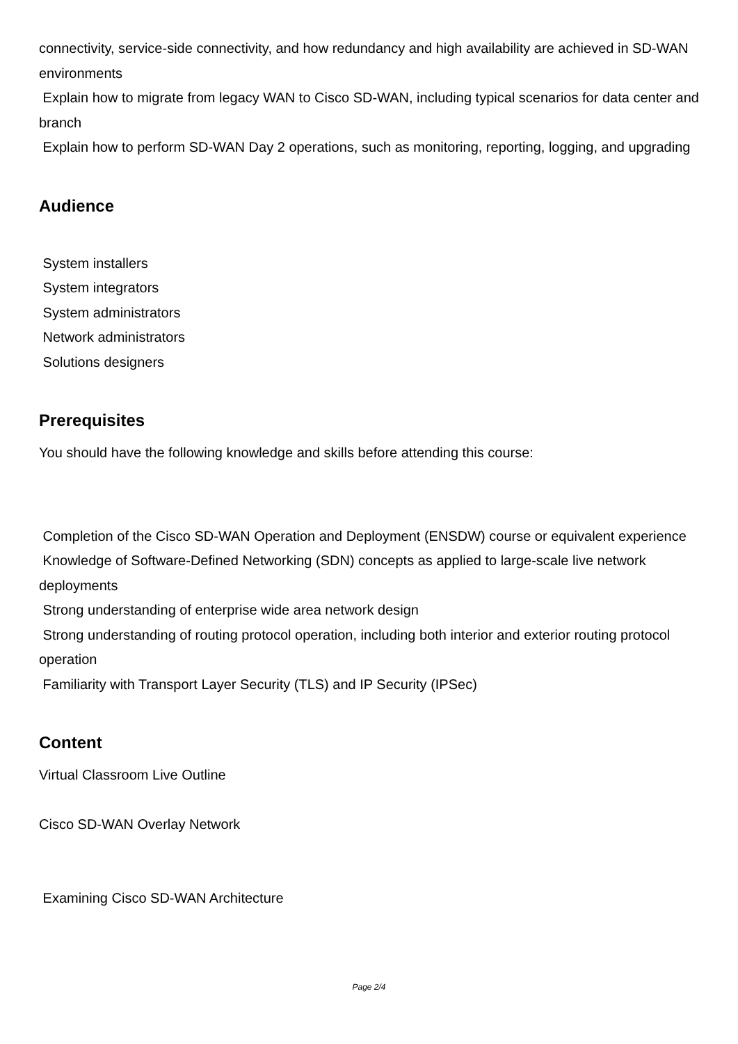connectivity, service-side connectivity, and how redundancy and high availability are achieved in SD-WAN environments
Explain how to migrate from legacy WAN to Cisco SD-WAN, including typical scenarios for data center and branch
Explain how to perform SD-WAN Day 2 operations, such as monitoring, reporting, logging, and upgrading
Audience
System installers
System integrators
System administrators
Network administrators
Solutions designers
Prerequisites
You should have the following knowledge and skills before attending this course:
Completion of the Cisco SD-WAN Operation and Deployment (ENSDW) course or equivalent experience
Knowledge of Software-Defined Networking (SDN) concepts as applied to large-scale live network deployments
Strong understanding of enterprise wide area network design
Strong understanding of routing protocol operation, including both interior and exterior routing protocol operation
Familiarity with Transport Layer Security (TLS) and IP Security (IPSec)
Content
Virtual Classroom Live Outline
Cisco SD-WAN Overlay Network
Examining Cisco SD-WAN Architecture
Page 2/4